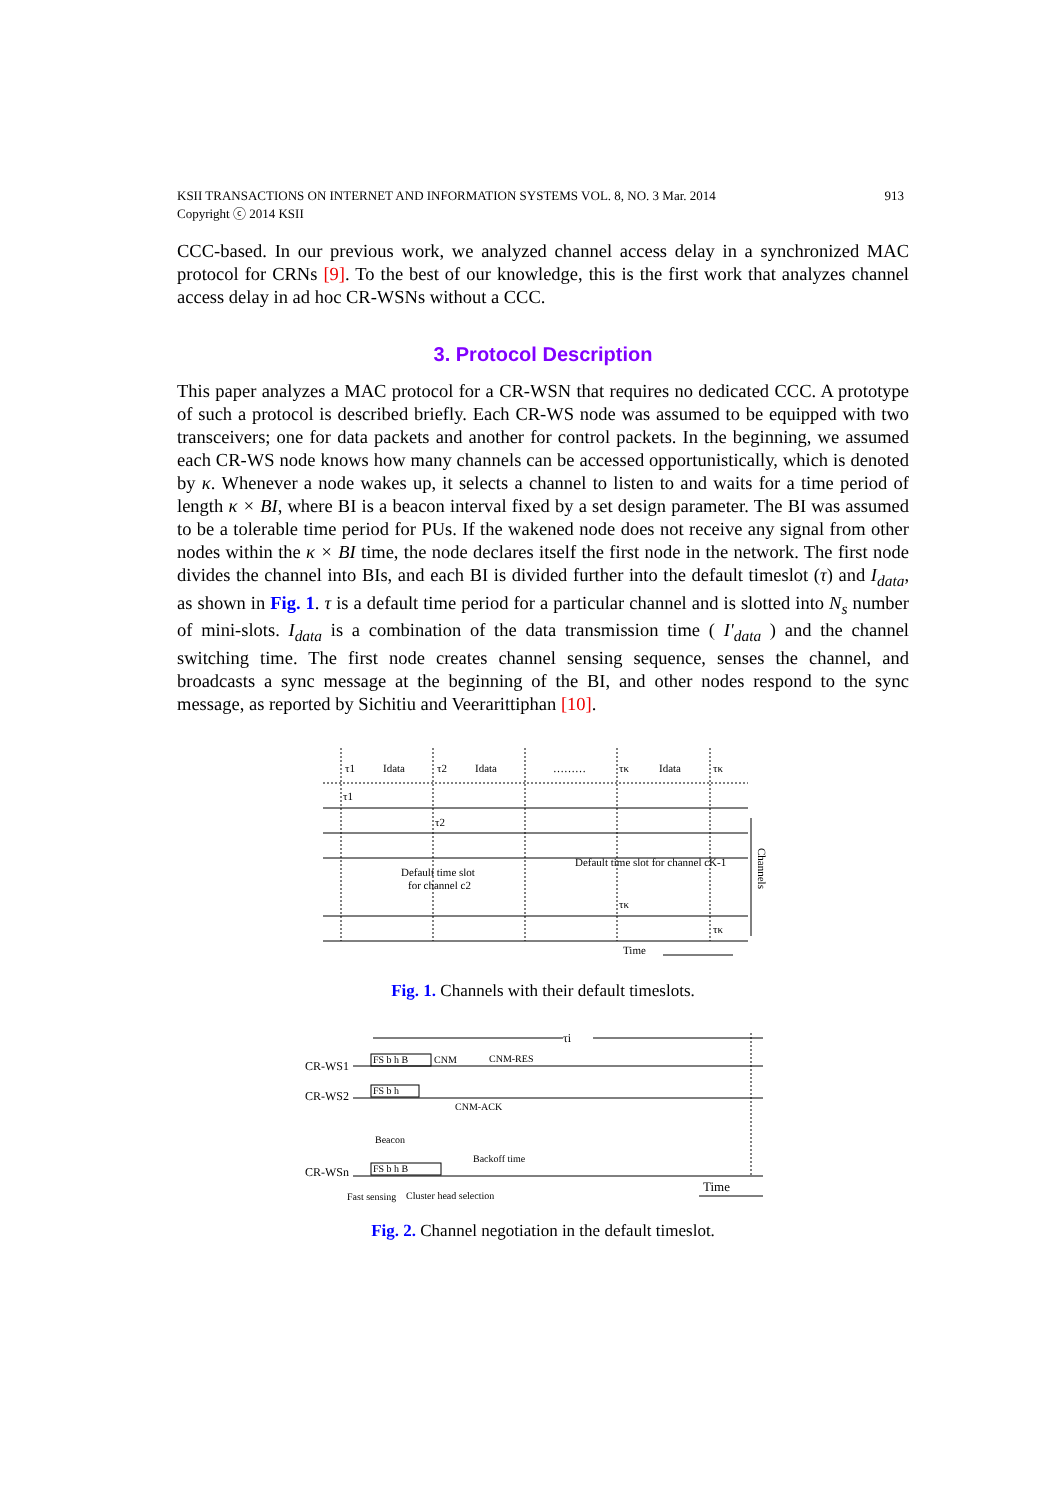913 KSII TRANSACTIONS ON INTERNET AND INFORMATION SYSTEMS VOL. 8, NO. 3 Mar. 2014
Copyright ⓒ 2014 KSII
CCC-based. In our previous work, we analyzed channel access delay in a synchronized MAC protocol for CRNs [9]. To the best of our knowledge, this is the first work that analyzes channel access delay in ad hoc CR-WSNs without a CCC.
3. Protocol Description
This paper analyzes a MAC protocol for a CR-WSN that requires no dedicated CCC. A prototype of such a protocol is described briefly. Each CR-WS node was assumed to be equipped with two transceivers; one for data packets and another for control packets. In the beginning, we assumed each CR-WS node knows how many channels can be accessed opportunistically, which is denoted by κ. Whenever a node wakes up, it selects a channel to listen to and waits for a time period of length κ × BI, where BI is a beacon interval fixed by a set design parameter. The BI was assumed to be a tolerable time period for PUs. If the wakened node does not receive any signal from other nodes within the κ × BI time, the node declares itself the first node in the network. The first node divides the channel into BIs, and each BI is divided further into the default timeslot (τ) and I<sub>data</sub>, as shown in Fig. 1. τ is a default time period for a particular channel and is slotted into N<sub>s</sub> number of mini-slots. I<sub>data</sub> is a combination of the data transmission time ( I'<sub>data</sub> ) and the channel switching time. The first node creates channel sensing sequence, senses the channel, and broadcasts a sync message at the beginning of the BI, and other nodes respond to the sync message, as reported by Sichitiu and Veerarittiphan [10].
τ1
Idata
τ2
Idata
………
τκ
Idata
τκ
τ1
τ2
Default time slot
for channel c2
Default time slot for channel cK-1
τκ
τκ
Time
Channels
Fig. 1. Channels with their default timeslots.
τi
CR-WS1
CR-WS2
CR-WSn
FS b h B
CNM
CNM-RES
FS b h
CNM-ACK
Beacon
FS b h B
Backoff time
Fast sensing
Cluster head selection
Time
Fig. 2. Channel negotiation in the default timeslot.